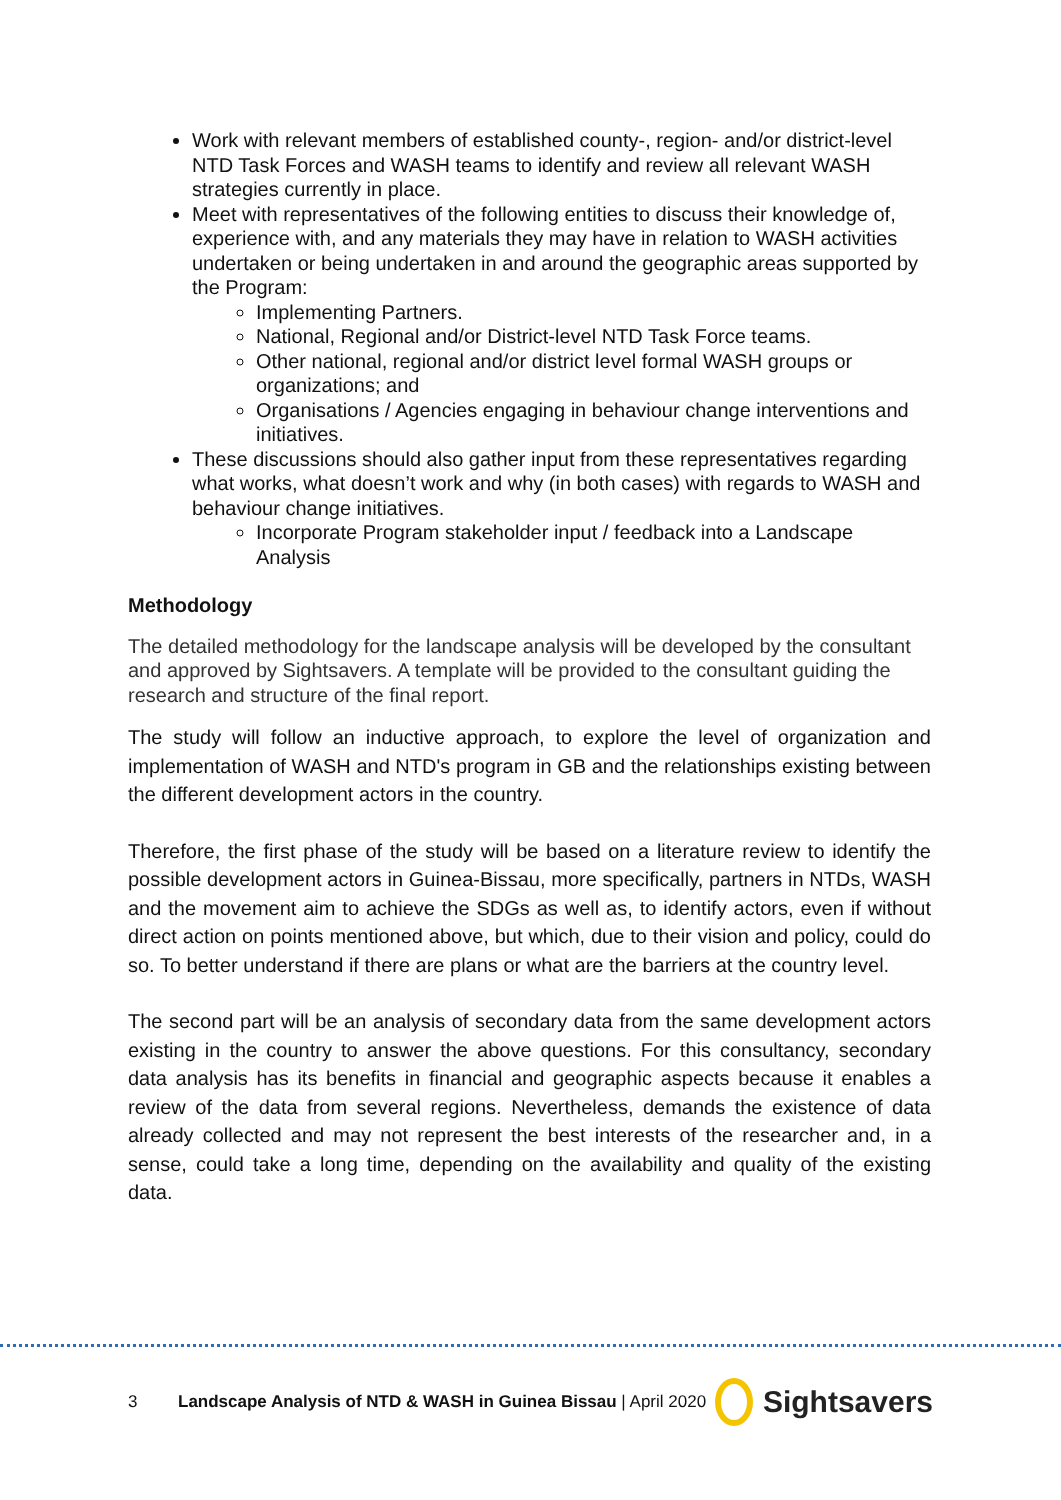Work with relevant members of established county-, region- and/or district-level NTD Task Forces and WASH teams to identify and review all relevant WASH strategies currently in place.
Meet with representatives of the following entities to discuss their knowledge of, experience with, and any materials they may have in relation to WASH activities undertaken or being undertaken in and around the geographic areas supported by the Program:
Implementing Partners.
National, Regional and/or District-level NTD Task Force teams.
Other national, regional and/or district level formal WASH groups or organizations; and
Organisations / Agencies engaging in behaviour change interventions and initiatives.
These discussions should also gather input from these representatives regarding what works, what doesn’t work and why (in both cases) with regards to WASH and behaviour change initiatives.
Incorporate Program stakeholder input / feedback into a Landscape Analysis
Methodology
The detailed methodology for the landscape analysis will be developed by the consultant and approved by Sightsavers. A template will be provided to the consultant guiding the research and structure of the final report.
The study will follow an inductive approach, to explore the level of organization and implementation of WASH and NTD's program in GB and the relationships existing between the different development actors in the country.
Therefore, the first phase of the study will be based on a literature review to identify the possible development actors in Guinea-Bissau, more specifically, partners in NTDs, WASH and the movement aim to achieve the SDGs as well as, to identify actors, even if without direct action on points mentioned above, but which, due to their vision and policy, could do so. To better understand if there are plans or what are the barriers at the country level.
The second part will be an analysis of secondary data from the same development actors existing in the country to answer the above questions. For this consultancy, secondary data analysis has its benefits in financial and geographic aspects because it enables a review of the data from several regions. Nevertheless, demands the existence of data already collected and may not represent the best interests of the researcher and, in a sense, could take a long time, depending on the availability and quality of the existing data.
3 Landscape Analysis of NTD & WASH in Guinea Bissau | April 2020 Sightsavers